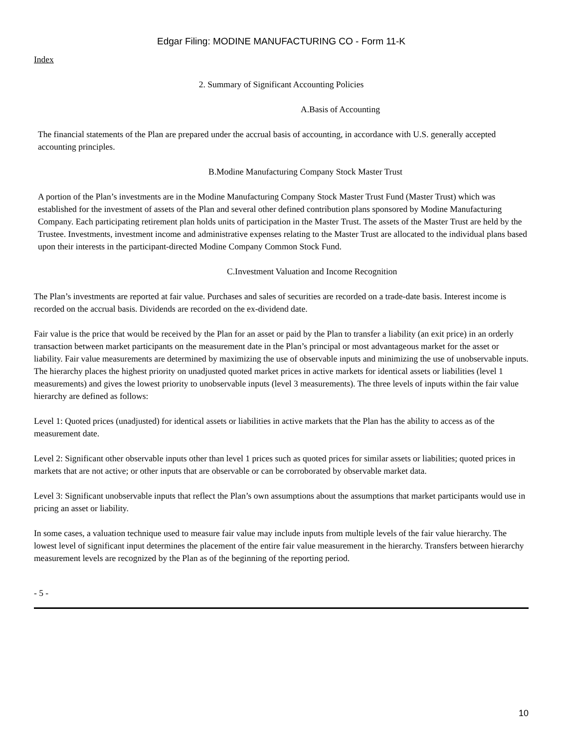Edgar Filing: MODINE MANUFACTURING CO - Form 11-K
Index
2. Summary of Significant Accounting Policies
A.Basis of Accounting
The financial statements of the Plan are prepared under the accrual basis of accounting, in accordance with U.S. generally accepted accounting principles.
B.Modine Manufacturing Company Stock Master Trust
A portion of the Plan’s investments are in the Modine Manufacturing Company Stock Master Trust Fund (Master Trust) which was established for the investment of assets of the Plan and several other defined contribution plans sponsored by Modine Manufacturing Company. Each participating retirement plan holds units of participation in the Master Trust. The assets of the Master Trust are held by the Trustee. Investments, investment income and administrative expenses relating to the Master Trust are allocated to the individual plans based upon their interests in the participant-directed Modine Company Common Stock Fund.
C.Investment Valuation and Income Recognition
The Plan’s investments are reported at fair value. Purchases and sales of securities are recorded on a trade-date basis. Interest income is recorded on the accrual basis. Dividends are recorded on the ex-dividend date.
Fair value is the price that would be received by the Plan for an asset or paid by the Plan to transfer a liability (an exit price) in an orderly transaction between market participants on the measurement date in the Plan’s principal or most advantageous market for the asset or liability. Fair value measurements are determined by maximizing the use of observable inputs and minimizing the use of unobservable inputs. The hierarchy places the highest priority on unadjusted quoted market prices in active markets for identical assets or liabilities (level 1 measurements) and gives the lowest priority to unobservable inputs (level 3 measurements). The three levels of inputs within the fair value hierarchy are defined as follows:
Level 1: Quoted prices (unadjusted) for identical assets or liabilities in active markets that the Plan has the ability to access as of the measurement date.
Level 2: Significant other observable inputs other than level 1 prices such as quoted prices for similar assets or liabilities; quoted prices in markets that are not active; or other inputs that are observable or can be corroborated by observable market data.
Level 3: Significant unobservable inputs that reflect the Plan’s own assumptions about the assumptions that market participants would use in pricing an asset or liability.
In some cases, a valuation technique used to measure fair value may include inputs from multiple levels of the fair value hierarchy. The lowest level of significant input determines the placement of the entire fair value measurement in the hierarchy. Transfers between hierarchy measurement levels are recognized by the Plan as of the beginning of the reporting period.
- 5 -
10